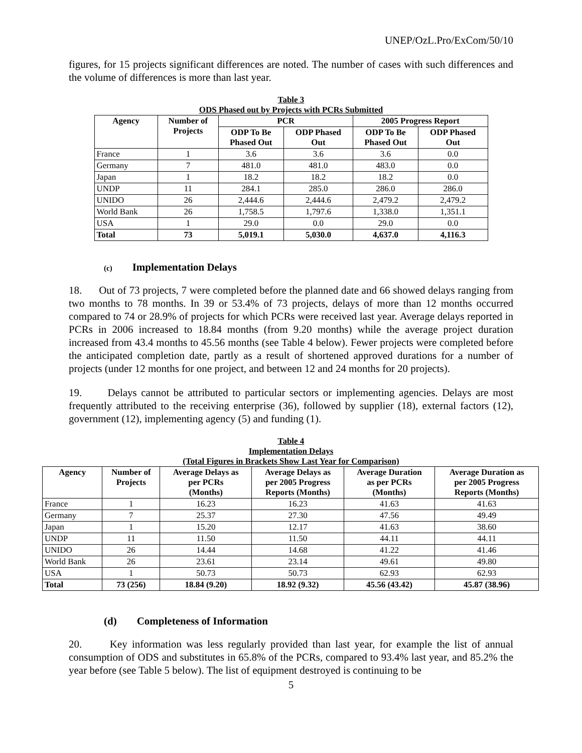UNEP/OzL.Pro/ExCom/50/10
figures, for 15 projects significant differences are noted. The number of cases with such differences and the volume of differences is more than last year.
Table 3
ODS Phased out by Projects with PCRs Submitted
| Agency | Number of Projects | PCR | | 2005 Progress Report | |
| --- | --- | --- | --- | --- | --- |
| | | ODP To Be Phased Out | ODP Phased Out | ODP To Be Phased Out | ODP Phased Out |
| France | 1 | 3.6 | 3.6 | 3.6 | 0.0 |
| Germany | 7 | 481.0 | 481.0 | 483.0 | 0.0 |
| Japan | 1 | 18.2 | 18.2 | 18.2 | 0.0 |
| UNDP | 11 | 284.1 | 285.0 | 286.0 | 286.0 |
| UNIDO | 26 | 2,444.6 | 2,444.6 | 2,479.2 | 2,479.2 |
| World Bank | 26 | 1,758.5 | 1,797.6 | 1,338.0 | 1,351.1 |
| USA | 1 | 29.0 | 0.0 | 29.0 | 0.0 |
| Total | 73 | 5,019.1 | 5,030.0 | 4,637.0 | 4,116.3 |
(c) Implementation Delays
18. Out of 73 projects, 7 were completed before the planned date and 66 showed delays ranging from two months to 78 months. In 39 or 53.4% of 73 projects, delays of more than 12 months occurred compared to 74 or 28.9% of projects for which PCRs were received last year. Average delays reported in PCRs in 2006 increased to 18.84 months (from 9.20 months) while the average project duration increased from 43.4 months to 45.56 months (see Table 4 below). Fewer projects were completed before the anticipated completion date, partly as a result of shortened approved durations for a number of projects (under 12 months for one project, and between 12 and 24 months for 20 projects).
19. Delays cannot be attributed to particular sectors or implementing agencies. Delays are most frequently attributed to the receiving enterprise (36), followed by supplier (18), external factors (12), government (12), implementing agency (5) and funding (1).
Table 4
Implementation Delays
(Total Figures in Brackets Show Last Year for Comparison)
| Agency | Number of Projects | Average Delays as per PCRs (Months) | Average Delays as per 2005 Progress Reports (Months) | Average Duration as per PCRs (Months) | Average Duration as per 2005 Progress Reports (Months) |
| --- | --- | --- | --- | --- | --- |
| France | 1 | 16.23 | 16.23 | 41.63 | 41.63 |
| Germany | 7 | 25.37 | 27.30 | 47.56 | 49.49 |
| Japan | 1 | 15.20 | 12.17 | 41.63 | 38.60 |
| UNDP | 11 | 11.50 | 11.50 | 44.11 | 44.11 |
| UNIDO | 26 | 14.44 | 14.68 | 41.22 | 41.46 |
| World Bank | 26 | 23.61 | 23.14 | 49.61 | 49.80 |
| USA | 1 | 50.73 | 50.73 | 62.93 | 62.93 |
| Total | 73 (256) | 18.84 (9.20) | 18.92 (9.32) | 45.56 (43.42) | 45.87 (38.96) |
(d) Completeness of Information
20. Key information was less regularly provided than last year, for example the list of annual consumption of ODS and substitutes in 65.8% of the PCRs, compared to 93.4% last year, and 85.2% the year before (see Table 5 below). The list of equipment destroyed is continuing to be
5